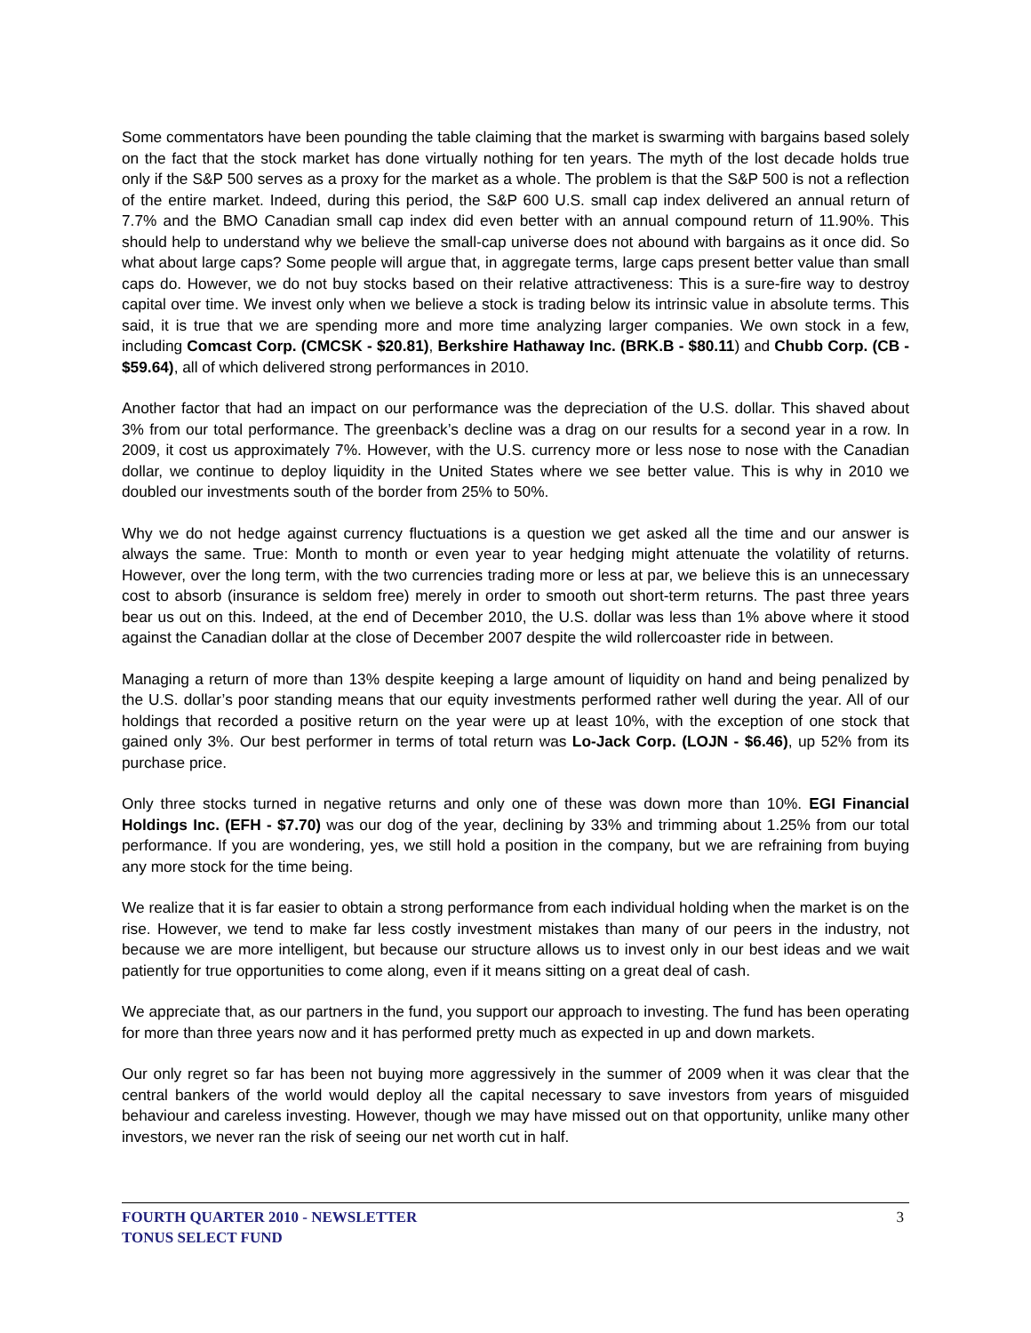Some commentators have been pounding the table claiming that the market is swarming with bargains based solely on the fact that the stock market has done virtually nothing for ten years. The myth of the lost decade holds true only if the S&P 500 serves as a proxy for the market as a whole. The problem is that the S&P 500 is not a reflection of the entire market. Indeed, during this period, the S&P 600 U.S. small cap index delivered an annual return of 7.7% and the BMO Canadian small cap index did even better with an annual compound return of 11.90%. This should help to understand why we believe the small-cap universe does not abound with bargains as it once did. So what about large caps? Some people will argue that, in aggregate terms, large caps present better value than small caps do. However, we do not buy stocks based on their relative attractiveness: This is a sure-fire way to destroy capital over time. We invest only when we believe a stock is trading below its intrinsic value in absolute terms. This said, it is true that we are spending more and more time analyzing larger companies. We own stock in a few, including Comcast Corp. (CMCSK - $20.81), Berkshire Hathaway Inc. (BRK.B - $80.11) and Chubb Corp. (CB - $59.64), all of which delivered strong performances in 2010.
Another factor that had an impact on our performance was the depreciation of the U.S. dollar. This shaved about 3% from our total performance. The greenback’s decline was a drag on our results for a second year in a row. In 2009, it cost us approximately 7%. However, with the U.S. currency more or less nose to nose with the Canadian dollar, we continue to deploy liquidity in the United States where we see better value. This is why in 2010 we doubled our investments south of the border from 25% to 50%.
Why we do not hedge against currency fluctuations is a question we get asked all the time and our answer is always the same. True: Month to month or even year to year hedging might attenuate the volatility of returns. However, over the long term, with the two currencies trading more or less at par, we believe this is an unnecessary cost to absorb (insurance is seldom free) merely in order to smooth out short-term returns. The past three years bear us out on this. Indeed, at the end of December 2010, the U.S. dollar was less than 1% above where it stood against the Canadian dollar at the close of December 2007 despite the wild rollercoaster ride in between.
Managing a return of more than 13% despite keeping a large amount of liquidity on hand and being penalized by the U.S. dollar’s poor standing means that our equity investments performed rather well during the year. All of our holdings that recorded a positive return on the year were up at least 10%, with the exception of one stock that gained only 3%. Our best performer in terms of total return was Lo-Jack Corp. (LOJN - $6.46), up 52% from its purchase price.
Only three stocks turned in negative returns and only one of these was down more than 10%. EGI Financial Holdings Inc. (EFH - $7.70) was our dog of the year, declining by 33% and trimming about 1.25% from our total performance. If you are wondering, yes, we still hold a position in the company, but we are refraining from buying any more stock for the time being.
We realize that it is far easier to obtain a strong performance from each individual holding when the market is on the rise. However, we tend to make far less costly investment mistakes than many of our peers in the industry, not because we are more intelligent, but because our structure allows us to invest only in our best ideas and we wait patiently for true opportunities to come along, even if it means sitting on a great deal of cash.
We appreciate that, as our partners in the fund, you support our approach to investing. The fund has been operating for more than three years now and it has performed pretty much as expected in up and down markets.
Our only regret so far has been not buying more aggressively in the summer of 2009 when it was clear that the central bankers of the world would deploy all the capital necessary to save investors from years of misguided behaviour and careless investing. However, though we may have missed out on that opportunity, unlike many other investors, we never ran the risk of seeing our net worth cut in half.
FOURTH QUARTER 2010 - NEWSLETTER
TONUS SELECT FUND
3